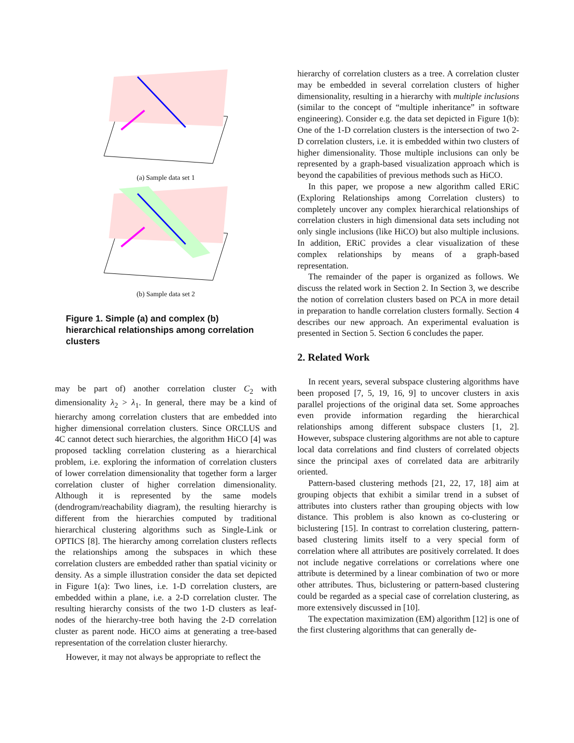(a) Sample data set 1
(b) Sample data set 2
Figure 1. Simple (a) and complex (b) hierarchical relationships among correlation clusters
may be part of) another correlation cluster C<sub>2</sub> with dimensionality λ<sub>2</sub> > λ<sub>1</sub>. In general, there may be a kind of hierarchy among correlation clusters that are embedded into higher dimensional correlation clusters. Since ORCLUS and 4C cannot detect such hierarchies, the algorithm HiCO [4] was proposed tackling correlation clustering as a hierarchical problem, i.e. exploring the information of correlation clusters of lower correlation dimensionality that together form a larger correlation cluster of higher correlation dimensionality. Although it is represented by the same models (dendrogram/reachability diagram), the resulting hierarchy is different from the hierarchies computed by traditional hierarchical clustering algorithms such as Single-Link or OPTICS [8]. The hierarchy among correlation clusters reflects the relationships among the subspaces in which these correlation clusters are embedded rather than spatial vicinity or density. As a simple illustration consider the data set depicted in Figure 1(a): Two lines, i.e. 1-D correlation clusters, are embedded within a plane, i.e. a 2-D correlation cluster. The resulting hierarchy consists of the two 1-D clusters as leaf-nodes of the hierarchy-tree both having the 2-D correlation cluster as parent node. HiCO aims at generating a tree-based representation of the correlation cluster hierarchy.
However, it may not always be appropriate to reflect the
hierarchy of correlation clusters as a tree. A correlation cluster may be embedded in several correlation clusters of higher dimensionality, resulting in a hierarchy with multiple inclusions (similar to the concept of “multiple inheritance” in software engineering). Consider e.g. the data set depicted in Figure 1(b): One of the 1-D correlation clusters is the intersection of two 2-D correlation clusters, i.e. it is embedded within two clusters of higher dimensionality. Those multiple inclusions can only be represented by a graph-based visualization approach which is beyond the capabilities of previous methods such as HiCO.
In this paper, we propose a new algorithm called ERiC (Exploring Relationships among Correlation clusters) to completely uncover any complex hierarchical relationships of correlation clusters in high dimensional data sets including not only single inclusions (like HiCO) but also multiple inclusions. In addition, ERiC provides a clear visualization of these complex relationships by means of a graph-based representation.
The remainder of the paper is organized as follows. We discuss the related work in Section 2. In Section 3, we describe the notion of correlation clusters based on PCA in more detail in preparation to handle correlation clusters formally. Section 4 describes our new approach. An experimental evaluation is presented in Section 5. Section 6 concludes the paper.
2. Related Work
In recent years, several subspace clustering algorithms have been proposed [7, 5, 19, 16, 9] to uncover clusters in axis parallel projections of the original data set. Some approaches even provide information regarding the hierarchical relationships among different subspace clusters [1, 2]. However, subspace clustering algorithms are not able to capture local data correlations and find clusters of correlated objects since the principal axes of correlated data are arbitrarily oriented.
Pattern-based clustering methods [21, 22, 17, 18] aim at grouping objects that exhibit a similar trend in a subset of attributes into clusters rather than grouping objects with low distance. This problem is also known as co-clustering or biclustering [15]. In contrast to correlation clustering, pattern-based clustering limits itself to a very special form of correlation where all attributes are positively correlated. It does not include negative correlations or correlations where one attribute is determined by a linear combination of two or more other attributes. Thus, biclustering or pattern-based clustering could be regarded as a special case of correlation clustering, as more extensively discussed in [10].
The expectation maximization (EM) algorithm [12] is one of the first clustering algorithms that can generally de-